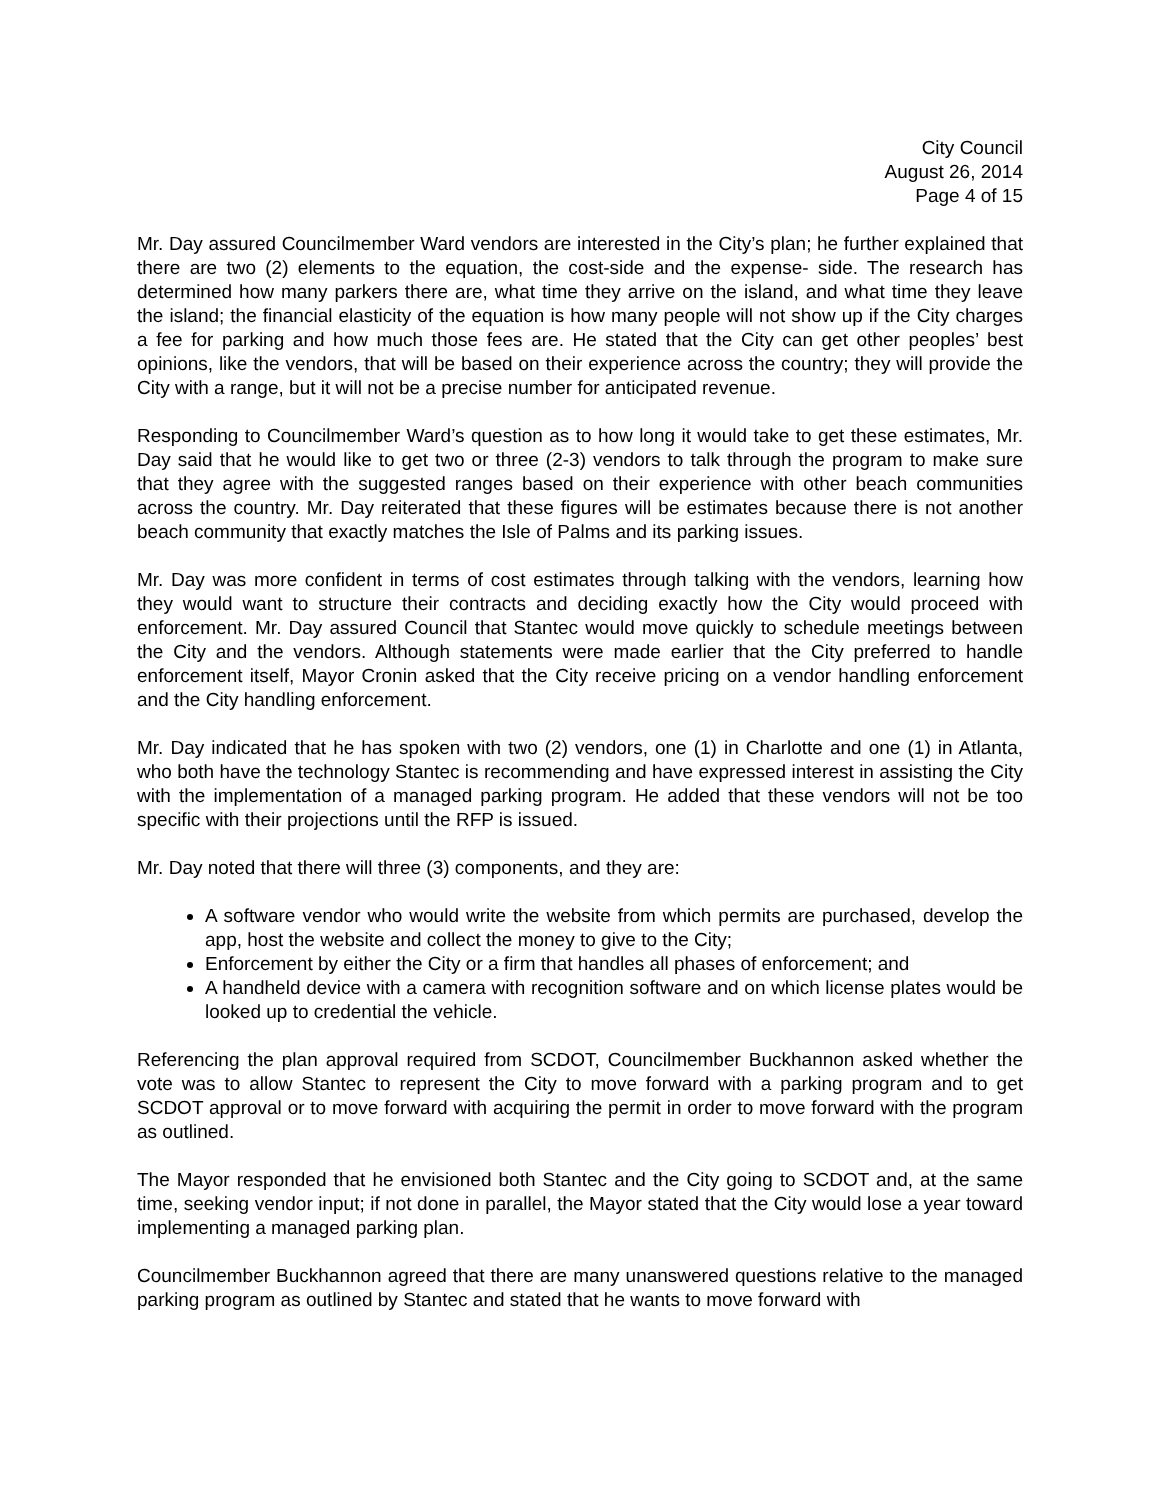City Council
August 26, 2014
Page 4 of 15
Mr. Day assured Councilmember Ward vendors are interested in the City’s plan; he further explained that there are two (2) elements to the equation, the cost-side and the expense- side. The research has determined how many parkers there are, what time they arrive on the island, and what time they leave the island; the financial elasticity of the equation is how many people will not show up if the City charges a fee for parking and how much those fees are. He stated that the City can get other peoples’ best opinions, like the vendors, that will be based on their experience across the country; they will provide the City with a range, but it will not be a precise number for anticipated revenue.
Responding to Councilmember Ward’s question as to how long it would take to get these estimates, Mr. Day said that he would like to get two or three (2-3) vendors to talk through the program to make sure that they agree with the suggested ranges based on their experience with other beach communities across the country. Mr. Day reiterated that these figures will be estimates because there is not another beach community that exactly matches the Isle of Palms and its parking issues.
Mr. Day was more confident in terms of cost estimates through talking with the vendors, learning how they would want to structure their contracts and deciding exactly how the City would proceed with enforcement. Mr. Day assured Council that Stantec would move quickly to schedule meetings between the City and the vendors. Although statements were made earlier that the City preferred to handle enforcement itself, Mayor Cronin asked that the City receive pricing on a vendor handling enforcement and the City handling enforcement.
Mr. Day indicated that he has spoken with two (2) vendors, one (1) in Charlotte and one (1) in Atlanta, who both have the technology Stantec is recommending and have expressed interest in assisting the City with the implementation of a managed parking program. He added that these vendors will not be too specific with their projections until the RFP is issued.
Mr. Day noted that there will three (3) components, and they are:
A software vendor who would write the website from which permits are purchased, develop the app, host the website and collect the money to give to the City;
Enforcement by either the City or a firm that handles all phases of enforcement; and
A handheld device with a camera with recognition software and on which license plates would be looked up to credential the vehicle.
Referencing the plan approval required from SCDOT, Councilmember Buckhannon asked whether the vote was to allow Stantec to represent the City to move forward with a parking program and to get SCDOT approval or to move forward with acquiring the permit in order to move forward with the program as outlined.
The Mayor responded that he envisioned both Stantec and the City going to SCDOT and, at the same time, seeking vendor input; if not done in parallel, the Mayor stated that the City would lose a year toward implementing a managed parking plan.
Councilmember Buckhannon agreed that there are many unanswered questions relative to the managed parking program as outlined by Stantec and stated that he wants to move forward with